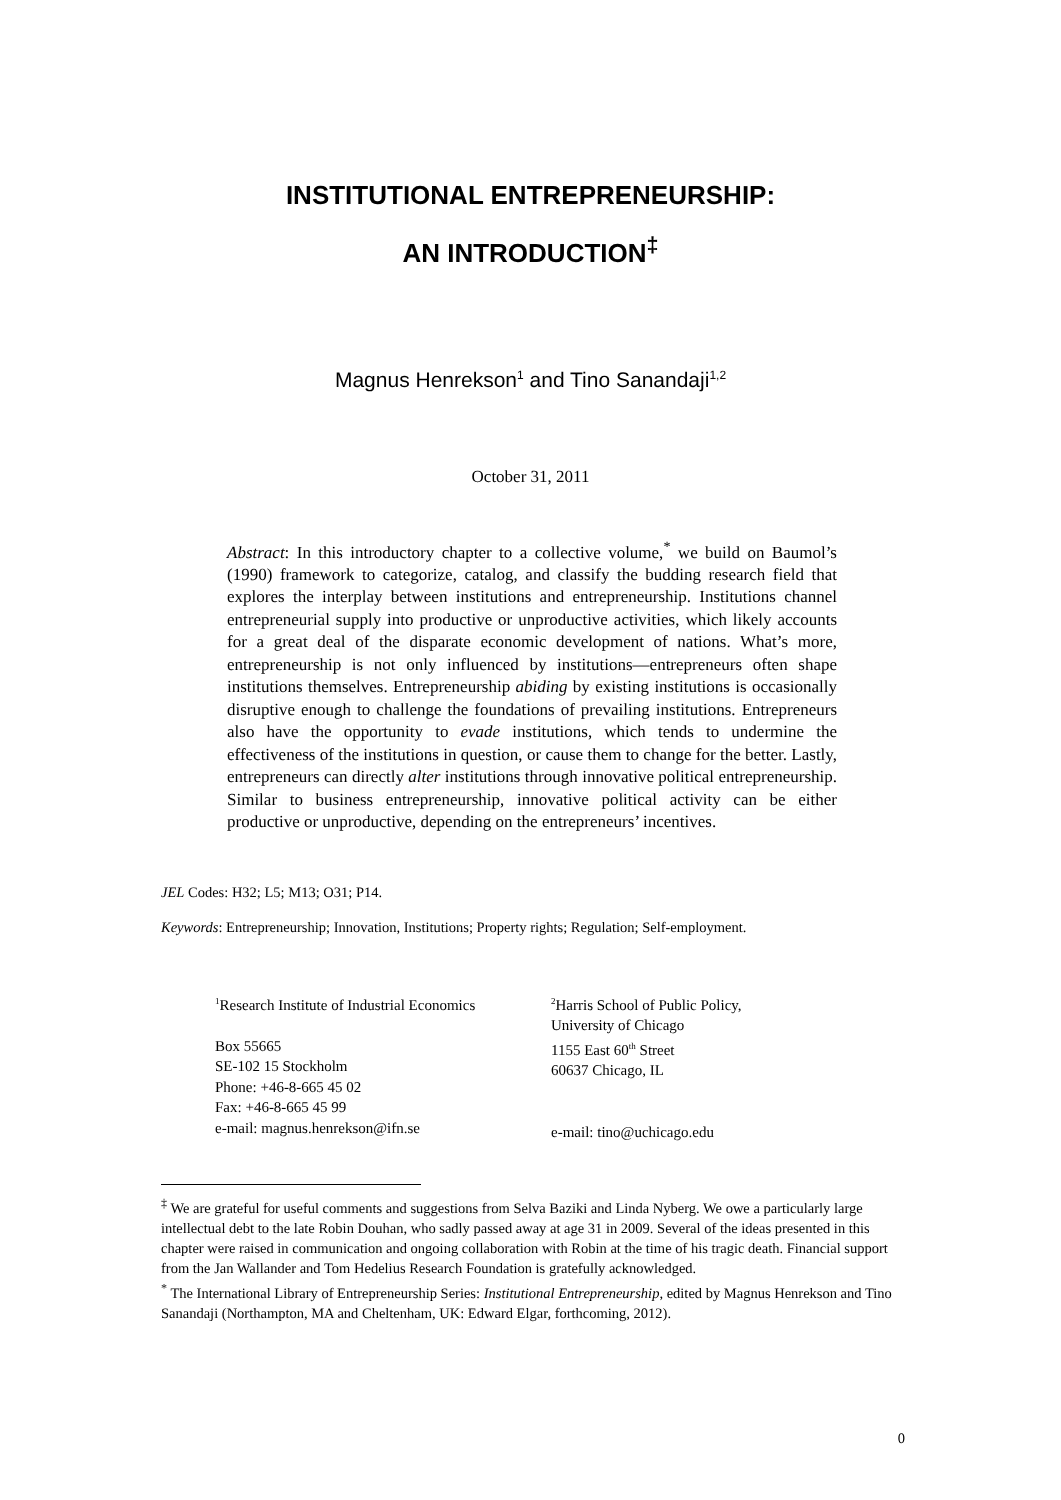INSTITUTIONAL ENTREPRENEURSHIP:
AN INTRODUCTION<sup>‡</sup>
Magnus Henrekson<sup>1</sup> and Tino Sanandaji<sup>1,2</sup>
October 31, 2011
Abstract: In this introductory chapter to a collective volume,<sup>*</sup> we build on Baumol’s (1990) framework to categorize, catalog, and classify the budding research field that explores the interplay between institutions and entrepreneurship. Institutions channel entrepreneurial supply into productive or unproductive activities, which likely accounts for a great deal of the disparate economic development of nations. What’s more, entrepreneurship is not only influenced by institutions—entrepreneurs often shape institutions themselves. Entrepreneurship abiding by existing institutions is occasionally disruptive enough to challenge the foundations of prevailing institutions. Entrepreneurs also have the opportunity to evade institutions, which tends to undermine the effectiveness of the institutions in question, or cause them to change for the better. Lastly, entrepreneurs can directly alter institutions through innovative political entrepreneurship. Similar to business entrepreneurship, innovative political activity can be either productive or unproductive, depending on the entrepreneurs’ incentives.
JEL Codes: H32; L5; M13; O31; P14.
Keywords: Entrepreneurship; Innovation, Institutions; Property rights; Regulation; Self-employment.
<sup>1</sup> Research Institute of Industrial Economics
Box 55665
SE-102 15 Stockholm
Phone: +46-8-665 45 02
Fax: +46-8-665 45 99
e-mail: magnus.henrekson@ifn.se
<sup>2</sup> Harris School of Public Policy,
University of Chicago
1155 East 60<sup>th</sup> Street
60637 Chicago, IL
e-mail: tino@uchicago.edu
<sup>‡</sup> We are grateful for useful comments and suggestions from Selva Baziki and Linda Nyberg. We owe a particularly large intellectual debt to the late Robin Douhan, who sadly passed away at age 31 in 2009. Several of the ideas presented in this chapter were raised in communication and ongoing collaboration with Robin at the time of his tragic death. Financial support from the Jan Wallander and Tom Hedelius Research Foundation is gratefully acknowledged.
<sup>*</sup> The International Library of Entrepreneurship Series: Institutional Entrepreneurship, edited by Magnus Henrekson and Tino Sanandaji (Northampton, MA and Cheltenham, UK: Edward Elgar, forthcoming, 2012).
0